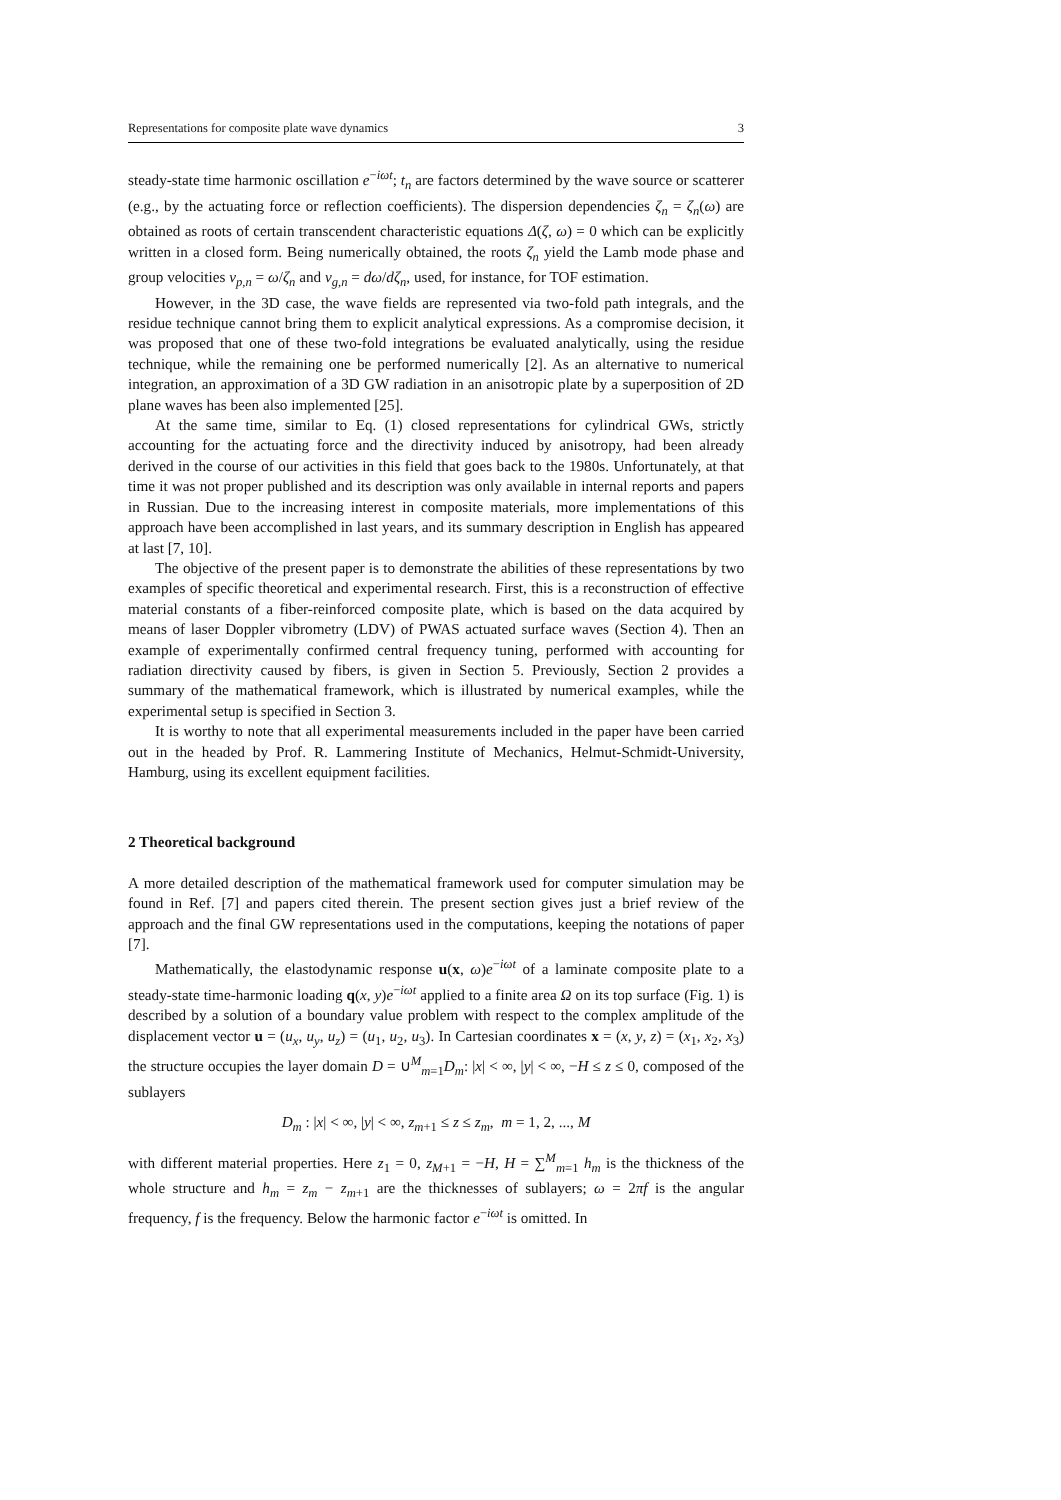Representations for composite plate wave dynamics 3
steady-state time harmonic oscillation e<sup>−iωt</sup>; t<sub>n</sub> are factors determined by the wave source or scatterer (e.g., by the actuating force or reflection coefficients). The dispersion dependencies ζ<sub>n</sub> = ζ<sub>n</sub>(ω) are obtained as roots of certain transcendent characteristic equations Δ(ζ, ω) = 0 which can be explicitly written in a closed form. Being numerically obtained, the roots ζ<sub>n</sub> yield the Lamb mode phase and group velocities v<sub>p,n</sub> = ω/ζ<sub>n</sub> and v<sub>g,n</sub> = dω/dζ<sub>n</sub>, used, for instance, for TOF estimation.
However, in the 3D case, the wave fields are represented via two-fold path integrals, and the residue technique cannot bring them to explicit analytical expressions. As a compromise decision, it was proposed that one of these two-fold integrations be evaluated analytically, using the residue technique, while the remaining one be performed numerically [2]. As an alternative to numerical integration, an approximation of a 3D GW radiation in an anisotropic plate by a superposition of 2D plane waves has been also implemented [25].
At the same time, similar to Eq. (1) closed representations for cylindrical GWs, strictly accounting for the actuating force and the directivity induced by anisotropy, had been already derived in the course of our activities in this field that goes back to the 1980s. Unfortunately, at that time it was not proper published and its description was only available in internal reports and papers in Russian. Due to the increasing interest in composite materials, more implementations of this approach have been accomplished in last years, and its summary description in English has appeared at last [7, 10].
The objective of the present paper is to demonstrate the abilities of these representations by two examples of specific theoretical and experimental research. First, this is a reconstruction of effective material constants of a fiber-reinforced composite plate, which is based on the data acquired by means of laser Doppler vibrometry (LDV) of PWAS actuated surface waves (Section 4). Then an example of experimentally confirmed central frequency tuning, performed with accounting for radiation directivity caused by fibers, is given in Section 5. Previously, Section 2 provides a summary of the mathematical framework, which is illustrated by numerical examples, while the experimental setup is specified in Section 3.
It is worthy to note that all experimental measurements included in the paper have been carried out in the headed by Prof. R. Lammering Institute of Mechanics, Helmut-Schmidt-University, Hamburg, using its excellent equipment facilities.
2 Theoretical background
A more detailed description of the mathematical framework used for computer simulation may be found in Ref. [7] and papers cited therein. The present section gives just a brief review of the approach and the final GW representations used in the computations, keeping the notations of paper [7].
Mathematically, the elastodynamic response u(x, ω)e<sup>−iωt</sup> of a laminate composite plate to a steady-state time-harmonic loading q(x, y)e<sup>−iωt</sup> applied to a finite area Ω on its top surface (Fig. 1) is described by a solution of a boundary value problem with respect to the complex amplitude of the displacement vector u = (u<sub>x</sub>, u<sub>y</sub>, u<sub>z</sub>) = (u<sub>1</sub>, u<sub>2</sub>, u<sub>3</sub>). In Cartesian coordinates x = (x, y, z) = (x<sub>1</sub>, x<sub>2</sub>, x<sub>3</sub>) the structure occupies the layer domain D = ∪<sup>M</sup><sub>m=1</sub>D<sub>m</sub>: |x| < ∞, |y| < ∞, −H ≤ z ≤ 0, composed of the sublayers
D<sub>m</sub> : |x| < ∞, |y| < ∞, z<sub>m+1</sub> ≤ z ≤ z<sub>m</sub>, m = 1, 2, ..., M
with different material properties. Here z<sub>1</sub> = 0, z<sub>M+1</sub> = −H, H = ∑<sup>M</sup><sub>m=1</sub> h<sub>m</sub> is the thickness of the whole structure and h<sub>m</sub> = z<sub>m</sub> − z<sub>m+1</sub> are the thicknesses of sublayers; ω = 2πf is the angular frequency, f is the frequency. Below the harmonic factor e<sup>−iωt</sup> is omitted. In